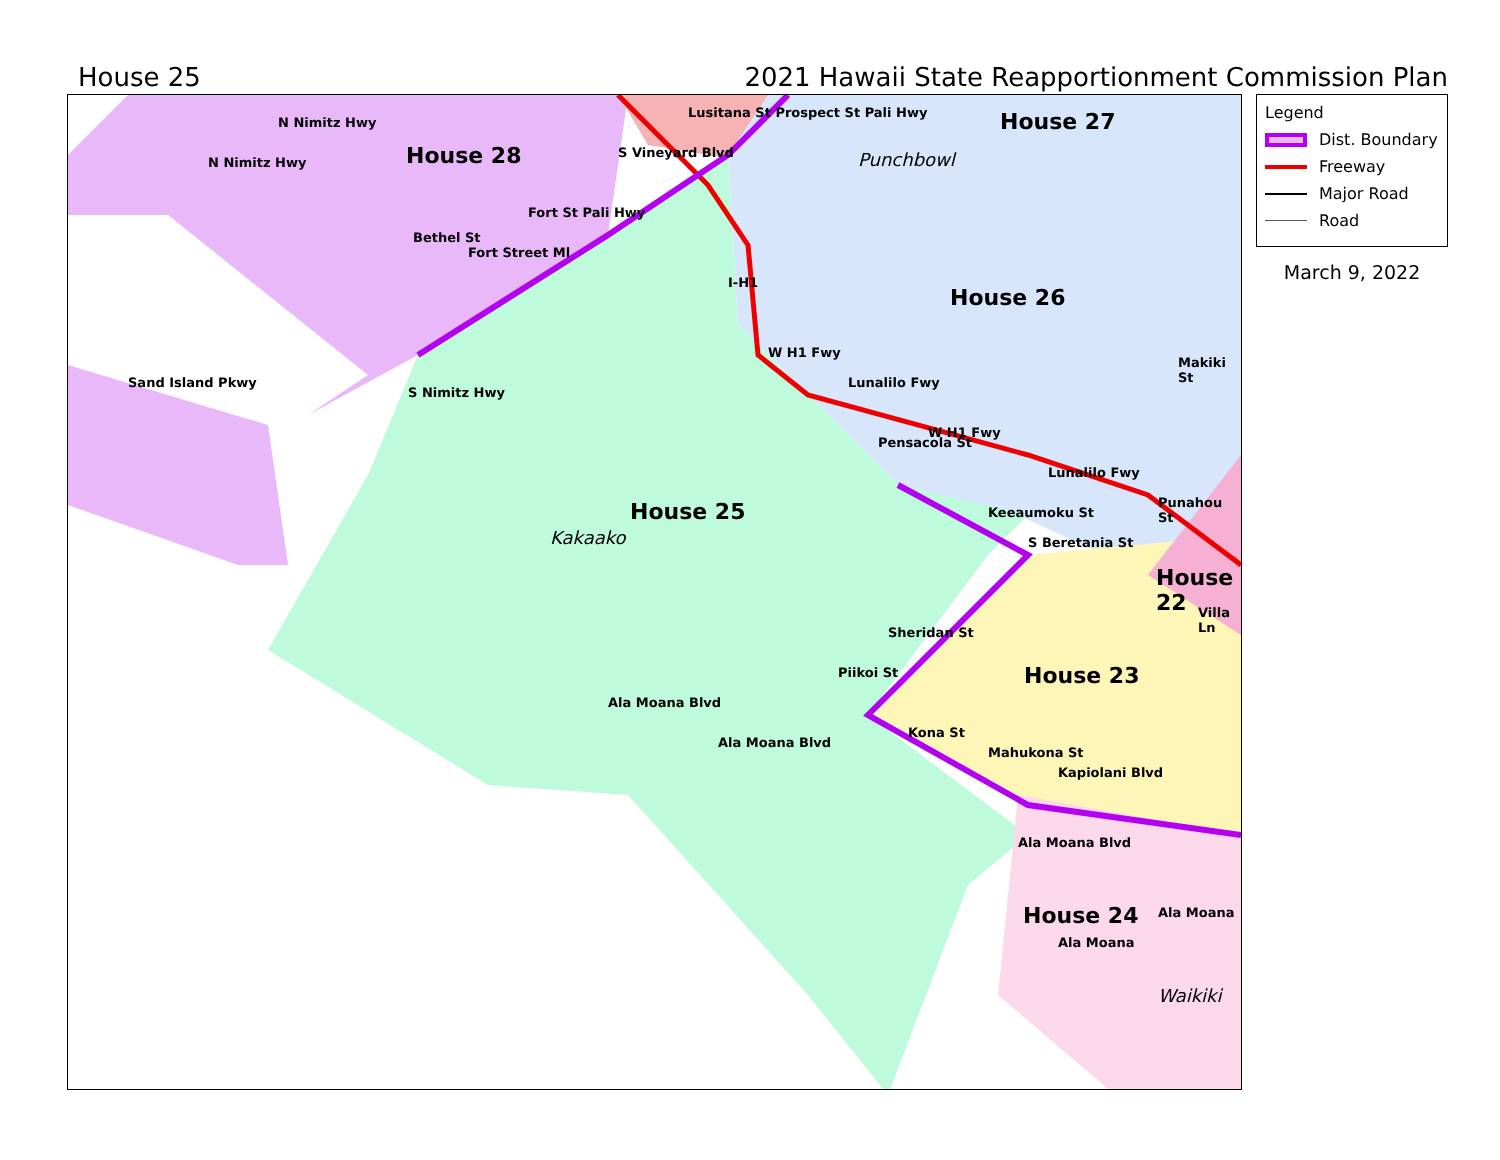House 25 2021 Hawaii State Reapportionment Commission Plan
House 28
House 27
Punchbowl
House 26
House 25
Kakaako
House
22
House 23
House 24
Waikiki
N Nimitz Hwy
N Nimitz Hwy
Sand Island Pkwy
Bethel St
Fort Street Ml
Fort St Pali Hwy
S Nimitz Hwy
S Vineyard Blvd
Lusitana St Prospect St Pali Hwy
I-H1
W H1 Fwy
Lunalilo Fwy
W H1 Fwy
Lunalilo Fwy
Makiki St
Punahou St
Pensacola St
S Beretania St
Keeaumoku St
Sheridan St
Piikoi St
Villa Ln
Kona St
Kapiolani Blvd
Mahukona St
Ala Moana Blvd
Ala Moana Blvd
Ala Moana Blvd
Ala Moana
Ala Moana
Legend
Dist. Boundary
Freeway
Major Road
Road
March 9, 2022